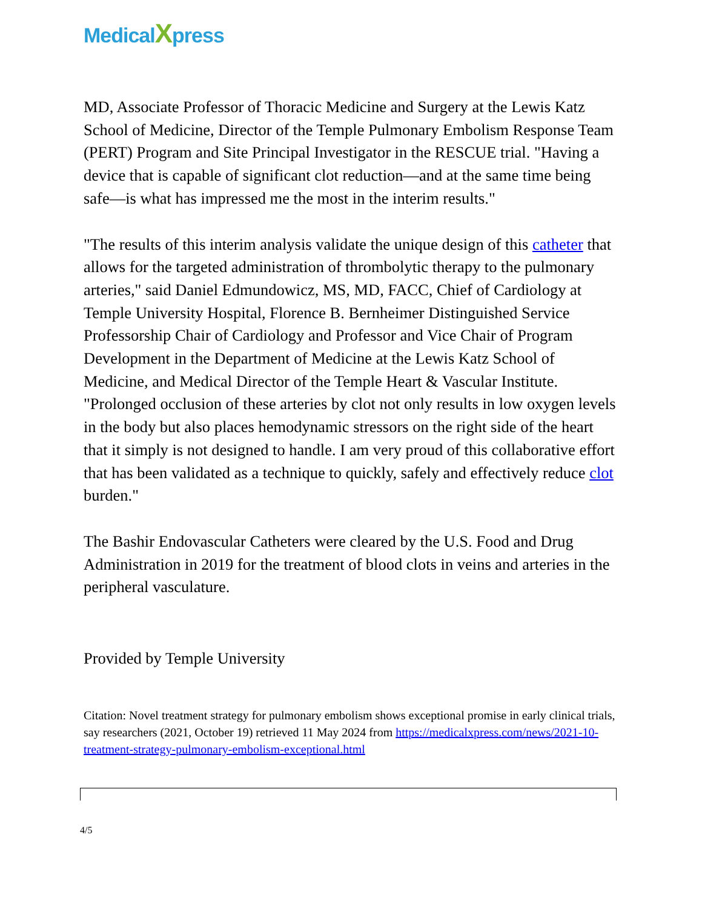MedicalXpress
MD, Associate Professor of Thoracic Medicine and Surgery at the Lewis Katz School of Medicine, Director of the Temple Pulmonary Embolism Response Team (PERT) Program and Site Principal Investigator in the RESCUE trial. "Having a device that is capable of significant clot reduction—and at the same time being safe—is what has impressed me the most in the interim results."
"The results of this interim analysis validate the unique design of this catheter that allows for the targeted administration of thrombolytic therapy to the pulmonary arteries," said Daniel Edmundowicz, MS, MD, FACC, Chief of Cardiology at Temple University Hospital, Florence B. Bernheimer Distinguished Service Professorship Chair of Cardiology and Professor and Vice Chair of Program Development in the Department of Medicine at the Lewis Katz School of Medicine, and Medical Director of the Temple Heart & Vascular Institute. "Prolonged occlusion of these arteries by clot not only results in low oxygen levels in the body but also places hemodynamic stressors on the right side of the heart that it simply is not designed to handle. I am very proud of this collaborative effort that has been validated as a technique to quickly, safely and effectively reduce clot burden."
The Bashir Endovascular Catheters were cleared by the U.S. Food and Drug Administration in 2019 for the treatment of blood clots in veins and arteries in the peripheral vasculature.
Provided by Temple University
Citation: Novel treatment strategy for pulmonary embolism shows exceptional promise in early clinical trials, say researchers (2021, October 19) retrieved 11 May 2024 from https://medicalxpress.com/news/2021-10-treatment-strategy-pulmonary-embolism-exceptional.html
4/5